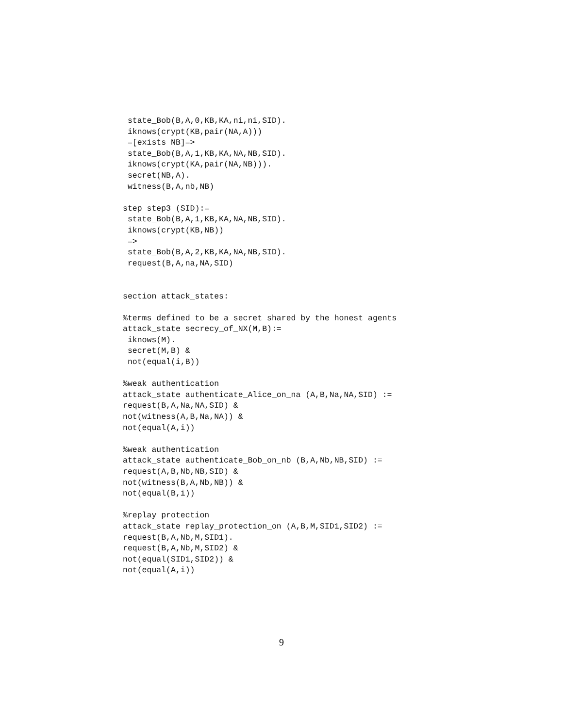state_Bob(B,A,0,KB,KA,ni,ni,SID).
 iknows(crypt(KB,pair(NA,A)))
 =[exists NB]=>
 state_Bob(B,A,1,KB,KA,NA,NB,SID).
 iknows(crypt(KA,pair(NA,NB))).
 secret(NB,A).
 witness(B,A,nb,NB)

step step3 (SID):=
 state_Bob(B,A,1,KB,KA,NA,NB,SID).
 iknows(crypt(KB,NB))
 =>
 state_Bob(B,A,2,KB,KA,NA,NB,SID).
 request(B,A,na,NA,SID)


section attack_states:

%terms defined to be a secret shared by the honest agents
attack_state secrecy_of_NX(M,B):=
 iknows(M).
 secret(M,B) &
 not(equal(i,B))

%weak authentication
attack_state authenticate_Alice_on_na (A,B,Na,NA,SID) :=
request(B,A,Na,NA,SID) &
not(witness(A,B,Na,NA)) &
not(equal(A,i))

%weak authentication
attack_state authenticate_Bob_on_nb (B,A,Nb,NB,SID) :=
request(A,B,Nb,NB,SID) &
not(witness(B,A,Nb,NB)) &
not(equal(B,i))

%replay protection
attack_state replay_protection_on (A,B,M,SID1,SID2) :=
request(B,A,Nb,M,SID1).
request(B,A,Nb,M,SID2) &
not(equal(SID1,SID2)) &
not(equal(A,i))
9